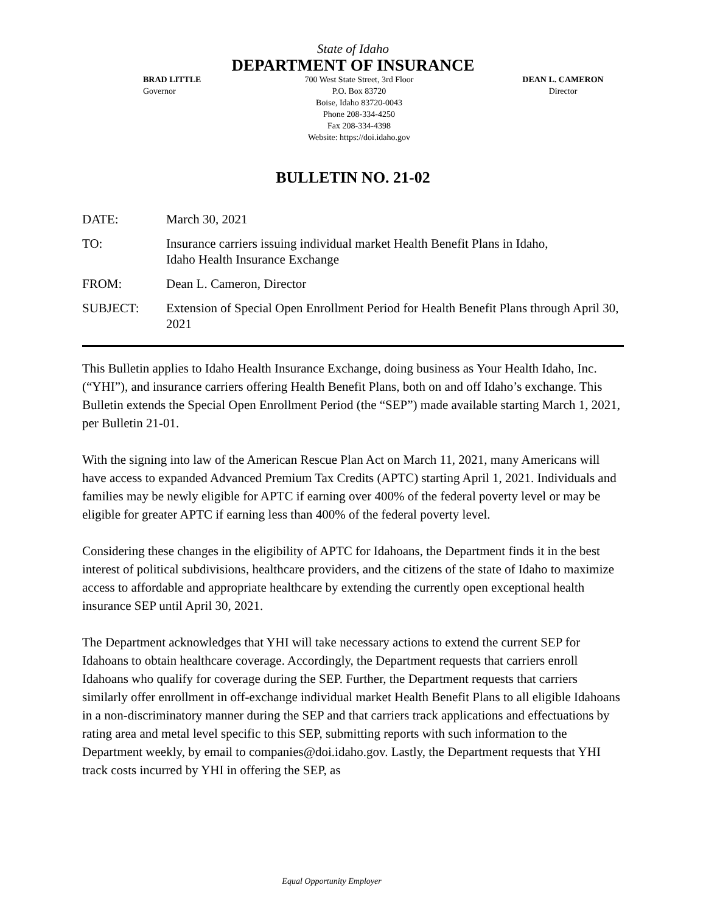State of Idaho
DEPARTMENT OF INSURANCE
BRAD LITTLE
Governor
700 West State Street, 3rd Floor
P.O. Box 83720
Boise, Idaho 83720-0043
Phone 208-334-4250
Fax 208-334-4398
Website: https://doi.idaho.gov
DEAN L. CAMERON
Director
BULLETIN NO. 21-02
| DATE: | March 30, 2021 |
| TO: | Insurance carriers issuing individual market Health Benefit Plans in Idaho, Idaho Health Insurance Exchange |
| FROM: | Dean L. Cameron, Director |
| SUBJECT: | Extension of Special Open Enrollment Period for Health Benefit Plans through April 30, 2021 |
This Bulletin applies to Idaho Health Insurance Exchange, doing business as Your Health Idaho, Inc. (“YHI”), and insurance carriers offering Health Benefit Plans, both on and off Idaho’s exchange. This Bulletin extends the Special Open Enrollment Period (the “SEP”) made available starting March 1, 2021, per Bulletin 21-01.
With the signing into law of the American Rescue Plan Act on March 11, 2021, many Americans will have access to expanded Advanced Premium Tax Credits (APTC) starting April 1, 2021. Individuals and families may be newly eligible for APTC if earning over 400% of the federal poverty level or may be eligible for greater APTC if earning less than 400% of the federal poverty level.
Considering these changes in the eligibility of APTC for Idahoans, the Department finds it in the best interest of political subdivisions, healthcare providers, and the citizens of the state of Idaho to maximize access to affordable and appropriate healthcare by extending the currently open exceptional health insurance SEP until April 30, 2021.
The Department acknowledges that YHI will take necessary actions to extend the current SEP for Idahoans to obtain healthcare coverage. Accordingly, the Department requests that carriers enroll Idahoans who qualify for coverage during the SEP. Further, the Department requests that carriers similarly offer enrollment in off-exchange individual market Health Benefit Plans to all eligible Idahoans in a non-discriminatory manner during the SEP and that carriers track applications and effectuations by rating area and metal level specific to this SEP, submitting reports with such information to the Department weekly, by email to companies@doi.idaho.gov. Lastly, the Department requests that YHI track costs incurred by YHI in offering the SEP, as
Equal Opportunity Employer